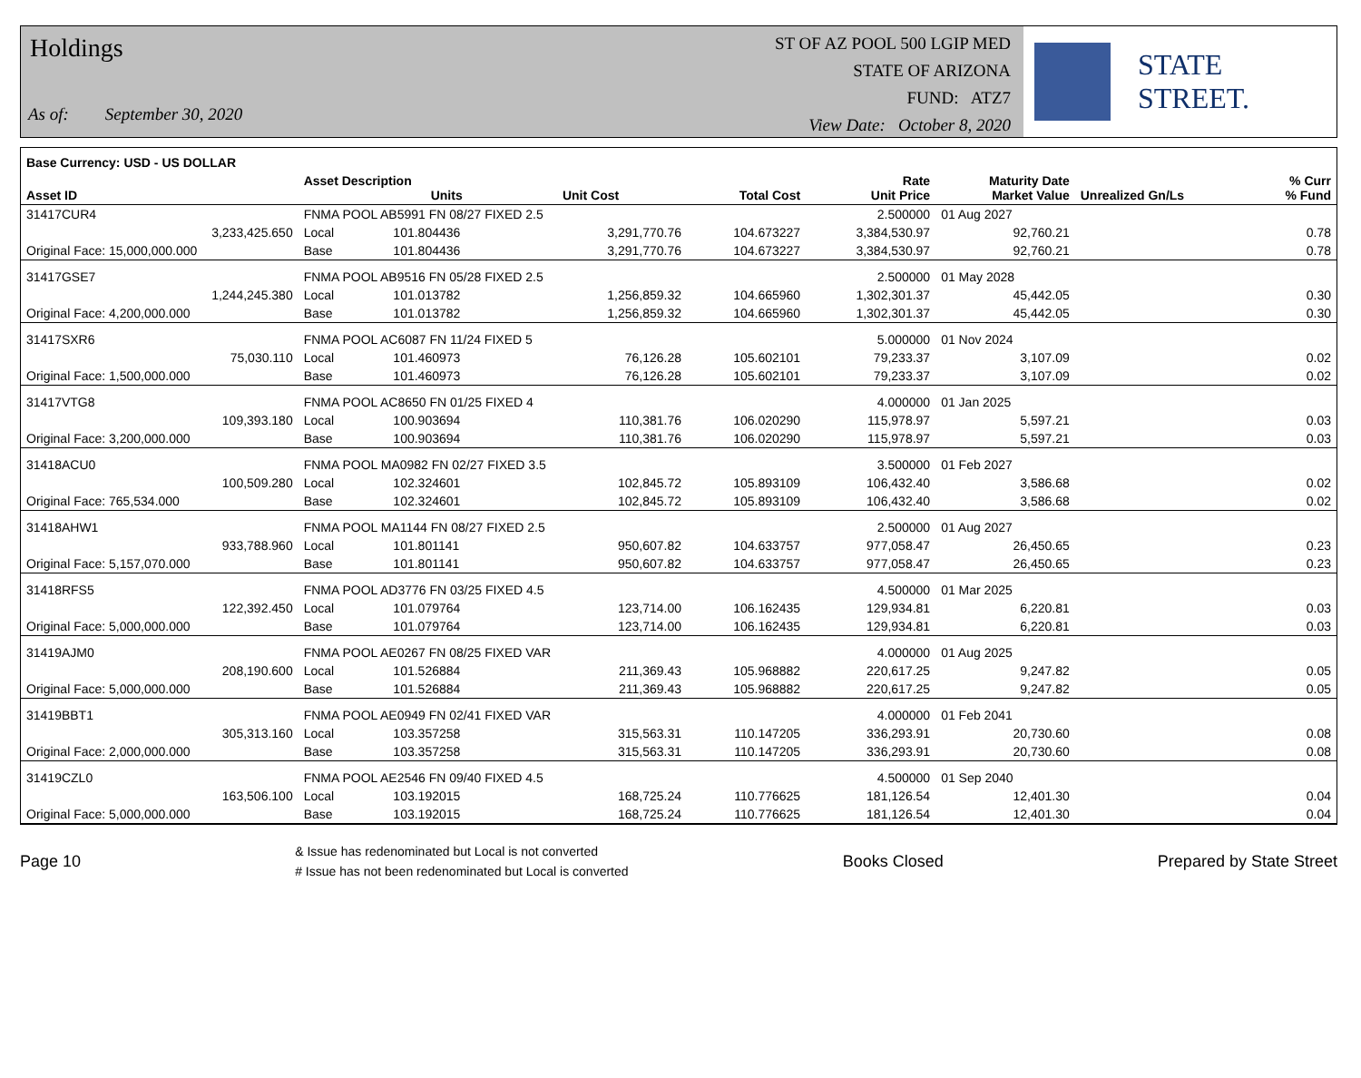Holdings
As of: September 30, 2020
ST OF AZ POOL 500 LGIP MED
STATE OF ARIZONA
FUND: ATZ7
View Date: October 8, 2020
STATE STREET.
| Base Currency: USD - US DOLLAR | | | | | | | | |
| --- | --- | --- | --- | --- | --- | --- | --- | --- |
| Asset ID | Asset Description Units | | Unit Cost | Total Cost | Rate Unit Price | Maturity Date Market Value | Unrealized Gn/Ls | % Curr % Fund |
| 31417CUR4 | FNMA POOL AB5991 FN 08/27 FIXED 2.5 | | | | 2.500000 | 01 Aug 2027 | | |
| 3,233,425.650 | Local | 101.804436 | 3,291,770.76 | 104.673227 | 3,384,530.97 | 92,760.21 | 0.78 | |
| Original Face: 15,000,000.000 | Base | 101.804436 | 3,291,770.76 | 104.673227 | 3,384,530.97 | 92,760.21 | 0.78 | |
| 31417GSE7 | FNMA POOL AB9516 FN 05/28 FIXED 2.5 | | | | 2.500000 | 01 May 2028 | | |
| 1,244,245.380 | Local | 101.013782 | 1,256,859.32 | 104.665960 | 1,302,301.37 | 45,442.05 | 0.30 | |
| Original Face: 4,200,000.000 | Base | 101.013782 | 1,256,859.32 | 104.665960 | 1,302,301.37 | 45,442.05 | 0.30 | |
| 31417SXR6 | FNMA POOL AC6087 FN 11/24 FIXED 5 | | | | 5.000000 | 01 Nov 2024 | | |
| 75,030.110 | Local | 101.460973 | 76,126.28 | 105.602101 | 79,233.37 | 3,107.09 | 0.02 | |
| Original Face: 1,500,000.000 | Base | 101.460973 | 76,126.28 | 105.602101 | 79,233.37 | 3,107.09 | 0.02 | |
| 31417VTG8 | FNMA POOL AC8650 FN 01/25 FIXED 4 | | | | 4.000000 | 01 Jan 2025 | | |
| 109,393.180 | Local | 100.903694 | 110,381.76 | 106.020290 | 115,978.97 | 5,597.21 | 0.03 | |
| Original Face: 3,200,000.000 | Base | 100.903694 | 110,381.76 | 106.020290 | 115,978.97 | 5,597.21 | 0.03 | |
| 31418ACU0 | FNMA POOL MA0982 FN 02/27 FIXED 3.5 | | | | 3.500000 | 01 Feb 2027 | | |
| 100,509.280 | Local | 102.324601 | 102,845.72 | 105.893109 | 106,432.40 | 3,586.68 | 0.02 | |
| Original Face: 765,534.000 | Base | 102.324601 | 102,845.72 | 105.893109 | 106,432.40 | 3,586.68 | 0.02 | |
| 31418AHW1 | FNMA POOL MA1144 FN 08/27 FIXED 2.5 | | | | 2.500000 | 01 Aug 2027 | | |
| 933,788.960 | Local | 101.801141 | 950,607.82 | 104.633757 | 977,058.47 | 26,450.65 | 0.23 | |
| Original Face: 5,157,070.000 | Base | 101.801141 | 950,607.82 | 104.633757 | 977,058.47 | 26,450.65 | 0.23 | |
| 31418RFS5 | FNMA POOL AD3776 FN 03/25 FIXED 4.5 | | | | 4.500000 | 01 Mar 2025 | | |
| 122,392.450 | Local | 101.079764 | 123,714.00 | 106.162435 | 129,934.81 | 6,220.81 | 0.03 | |
| Original Face: 5,000,000.000 | Base | 101.079764 | 123,714.00 | 106.162435 | 129,934.81 | 6,220.81 | 0.03 | |
| 31419AJM0 | FNMA POOL AE0267 FN 08/25 FIXED VAR | | | | 4.000000 | 01 Aug 2025 | | |
| 208,190.600 | Local | 101.526884 | 211,369.43 | 105.968882 | 220,617.25 | 9,247.82 | 0.05 | |
| Original Face: 5,000,000.000 | Base | 101.526884 | 211,369.43 | 105.968882 | 220,617.25 | 9,247.82 | 0.05 | |
| 31419BBT1 | FNMA POOL AE0949 FN 02/41 FIXED VAR | | | | 4.000000 | 01 Feb 2041 | | |
| 305,313.160 | Local | 103.357258 | 315,563.31 | 110.147205 | 336,293.91 | 20,730.60 | 0.08 | |
| Original Face: 2,000,000.000 | Base | 103.357258 | 315,563.31 | 110.147205 | 336,293.91 | 20,730.60 | 0.08 | |
| 31419CZL0 | FNMA POOL AE2546 FN 09/40 FIXED 4.5 | | | | 4.500000 | 01 Sep 2040 | | |
| 163,506.100 | Local | 103.192015 | 168,725.24 | 110.776625 | 181,126.54 | 12,401.30 | 0.04 | |
| Original Face: 5,000,000.000 | Base | 103.192015 | 168,725.24 | 110.776625 | 181,126.54 | 12,401.30 | 0.04 | |
Page 10
& Issue has redenominated but Local is not converted
# Issue has not been redenominated but Local is converted
Books Closed Prepared by State Street